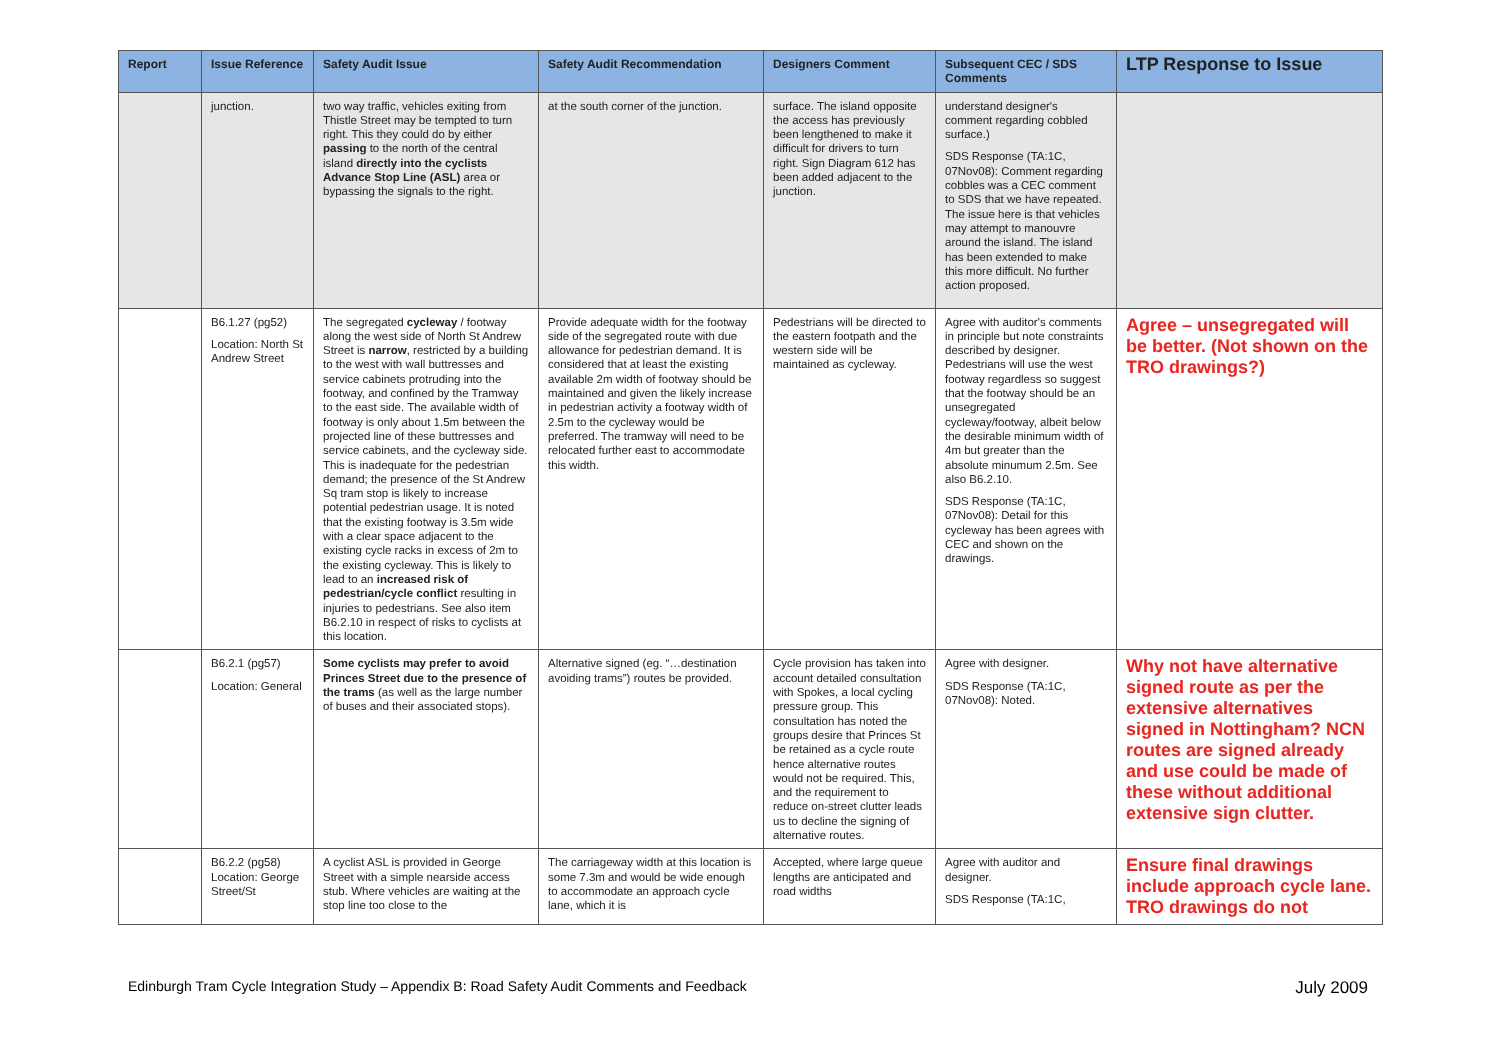| Report | Issue Reference | Safety Audit Issue | Safety Audit Recommendation | Designers Comment | Subsequent CEC / SDS Comments | LTP Response to Issue |
| --- | --- | --- | --- | --- | --- | --- |
| | junction. | two way traffic, vehicles exiting from Thistle Street may be tempted to turn right. This they could do by either passing to the north of the central island directly into the cyclists Advance Stop Line (ASL) area or bypassing the signals to the right. | at the south corner of the junction. | surface. The island opposite the access has previously been lengthened to make it difficult for drivers to turn right. Sign Diagram 612 has been added adjacent to the junction. | understand designer's comment regarding cobbled surface.) SDS Response (TA:1C, 07Nov08): Comment regarding cobbles was a CEC comment to SDS that we have repeated. The issue here is that vehicles may attempt to manouvre around the island. The island has been extended to make this more difficult. No further action proposed. | |
| | B6.1.27 (pg52) Location: North St Andrew Street | The segregated cycleway / footway along the west side of North St Andrew Street is narrow , restricted by a building to the west with wall buttresses and service cabinets protruding into the footway, and confined by the Tramway to the east side. The available width of footway is only about 1.5m between the projected line of these buttresses and service cabinets, and the cycleway side. This is inadequate for the pedestrian demand; the presence of the St Andrew Sq tram stop is likely to increase potential pedestrian usage. It is noted that the existing footway is 3.5m wide with a clear space adjacent to the existing cycle racks in excess of 2m to the existing cycleway. This is likely to lead to an increased risk of pedestrian/cycle conflict resulting in injuries to pedestrians. See also item B6.2.10 in respect of risks to cyclists at this location. | Provide adequate width for the footway side of the segregated route with due allowance for pedestrian demand. It is considered that at least the existing available 2m width of footway should be maintained and given the likely increase in pedestrian activity a footway width of 2.5m to the cycleway would be preferred. The tramway will need to be relocated further east to accommodate this width. | Pedestrians will be directed to the eastern footpath and the western side will be maintained as cycleway. | Agree with auditor's comments in principle but note constraints described by designer. Pedestrians will use the west footway regardless so suggest that the footway should be an unsegregated cycleway/footway, albeit below the desirable minimum width of 4m but greater than the absolute minumum 2.5m. See also B6.2.10. SDS Response (TA:1C, 07Nov08): Detail for this cycleway has been agrees with CEC and shown on the drawings. | Agree – unsegregated will be better. (Not shown on the TRO drawings?) |
| | B6.2.1 (pg57) Location: General | Some cyclists may prefer to avoid Princes Street due to the presence of the trams (as well as the large number of buses and their associated stops). | Alternative signed (eg. “…destination avoiding trams”) routes be provided. | Cycle provision has taken into account detailed consultation with Spokes, a local cycling pressure group. This consultation has noted the groups desire that Princes St be retained as a cycle route hence alternative routes would not be required. This, and the requirement to reduce on-street clutter leads us to decline the signing of alternative routes. | Agree with designer. SDS Response (TA:1C, 07Nov08): Noted. | Why not have alternative signed route as per the extensive alternatives signed in Nottingham? NCN routes are signed already and use could be made of these without additional extensive sign clutter. |
| | B6.2.2 (pg58) Location: George Street/St | A cyclist ASL is provided in George Street with a simple nearside access stub. Where vehicles are waiting at the stop line too close to the | The carriageway width at this location is some 7.3m and would be wide enough to accommodate an approach cycle lane, which it is | Accepted, where large queue lengths are anticipated and road widths | Agree with auditor and designer. SDS Response (TA:1C, | Ensure final drawings include approach cycle lane. TRO drawings do not |
Edinburgh Tram Cycle Integration Study – Appendix B: Road Safety Audit Comments and Feedback July 2009